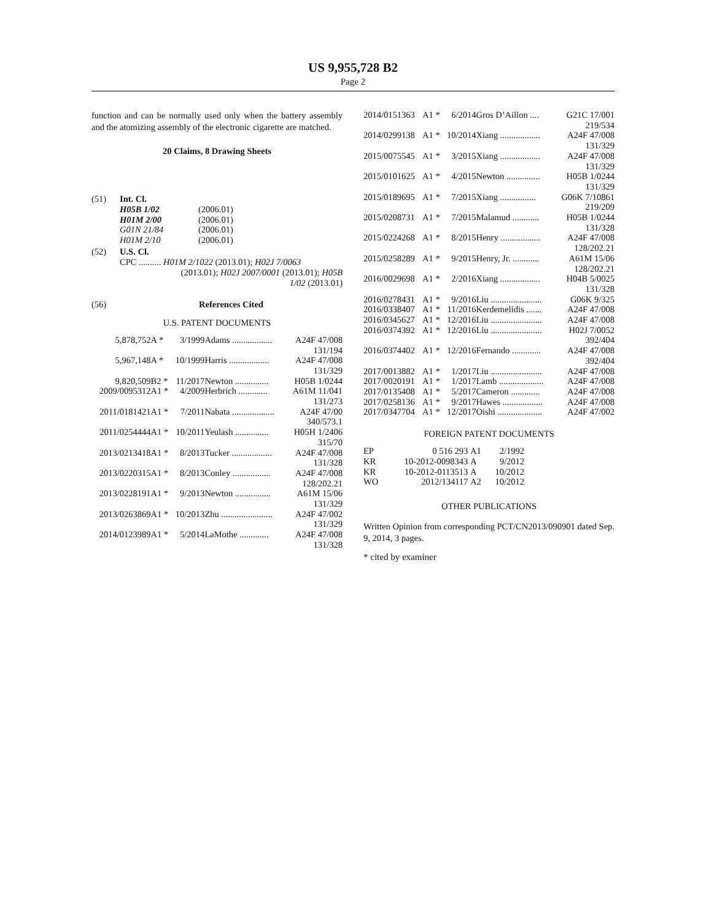US 9,955,728 B2
Page 2
function and can be normally used only when the battery assembly and the atomizing assembly of the electronic cigarette are matched.
20 Claims, 8 Drawing Sheets
(51) Int. Cl.
| H05B 1/02 | (2006.01) |
| H01M 2/00 | (2006.01) |
| G01N 21/84 | (2006.01) |
| H01M 2/10 | (2006.01) |
(52) U.S. Cl.
CPC .......... H01M 2/1022 (2013.01); H02J 7/0063
(2013.01); H02J 2007/0001 (2013.01); H05B
1/02 (2013.01)
(56) References Cited
U.S. PATENT DOCUMENTS
| 5,878,752 | A * | 3/1999 | Adams .................. | A24F 47/008 |
| | | | | 131/194 |
| 5,967,148 | A * | 10/1999 | Harris .................. | A24F 47/008 |
| | | | | 131/329 |
| 9,820,509 | B2 * | 11/2017 | Newton ............... | H05B 1/0244 |
| 2009/0095312 | A1 * | 4/2009 | Herbrich ............. | A61M 11/041 |
| | | | | 131/273 |
| 2011/0181421 | A1 * | 7/2011 | Nabata ................... | A24F 47/00 |
| | | | | 340/573.1 |
| 2011/0254444 | A1 * | 10/2011 | Yeulash ............... | H05H 1/2406 |
| | | | | 315/70 |
| 2013/0213418 | A1 * | 8/2013 | Tucker .................. | A24F 47/008 |
| | | | | 131/328 |
| 2013/0220315 | A1 * | 8/2013 | Conley ................. | A24F 47/008 |
| | | | | 128/202.21 |
| 2013/0228191 | A1 * | 9/2013 | Newton ................ | A61M 15/06 |
| | | | | 131/329 |
| 2013/0263869 | A1 * | 10/2013 | Zhu ....................... | A24F 47/002 |
| | | | | 131/329 |
| 2014/0123989 | A1 * | 5/2014 | LaMothe ............. | A24F 47/008 |
| | | | | 131/328 |
| 2014/0151363 | A1 * | 6/2014 | Gros D’Aillon .... | G21C 17/001 |
| | | | | 219/534 |
| 2014/0299138 | A1 * | 10/2014 | Xiang .................. | A24F 47/008 |
| | | | | 131/329 |
| 2015/0075545 | A1 * | 3/2015 | Xiang .................. | A24F 47/008 |
| | | | | 131/329 |
| 2015/0101625 | A1 * | 4/2015 | Newton ............... | H05B 1/0244 |
| | | | | 131/329 |
| 2015/0189695 | A1 * | 7/2015 | Xiang ................ | G06K 7/10861 |
| | | | | 219/209 |
| 2015/0208731 | A1 * | 7/2015 | Malamud ............ | H05B 1/0244 |
| | | | | 131/328 |
| 2015/0224268 | A1 * | 8/2015 | Henry .................. | A24F 47/008 |
| | | | | 128/202.21 |
| 2015/0258289 | A1 * | 9/2015 | Henry, Jr. ............ | A61M 15/06 |
| | | | | 128/202.21 |
| 2016/0029698 | A1 * | 2/2016 | Xiang .................. | H04B 5/0025 |
| | | | | 131/328 |
| 2016/0278431 | A1 * | 9/2016 | Liu ....................... | G06K 9/325 |
| 2016/0338407 | A1 * | 11/2016 | Kerdemelidis ....... | A24F 47/008 |
| 2016/0345627 | A1 * | 12/2016 | Liu ....................... | A24F 47/008 |
| 2016/0374392 | A1 * | 12/2016 | Liu ....................... | H02J 7/0052 |
| | | | | 392/404 |
| 2016/0374402 | A1 * | 12/2016 | Fernando ............. | A24F 47/008 |
| | | | | 392/404 |
| 2017/0013882 | A1 * | 1/2017 | Liu ....................... | A24F 47/008 |
| 2017/0020191 | A1 * | 1/2017 | Lamb .................... | A24F 47/008 |
| 2017/0135408 | A1 * | 5/2017 | Cameron ............. | A24F 47/008 |
| 2017/0258136 | A1 * | 9/2017 | Hawes .................. | A24F 47/008 |
| 2017/0347704 | A1 * | 12/2017 | Oishi .................... | A24F 47/002 |
FOREIGN PATENT DOCUMENTS
| EP | 0 516 293 | A1 | 2/1992 |
| KR | 10-2012-0098343 | A | 9/2012 |
| KR | 10-2012-0113513 | A | 10/2012 |
| WO | 2012/134117 | A2 | 10/2012 |
OTHER PUBLICATIONS
Written Opinion from corresponding PCT/CN2013/090901 dated Sep. 9, 2014, 3 pages.
* cited by examiner